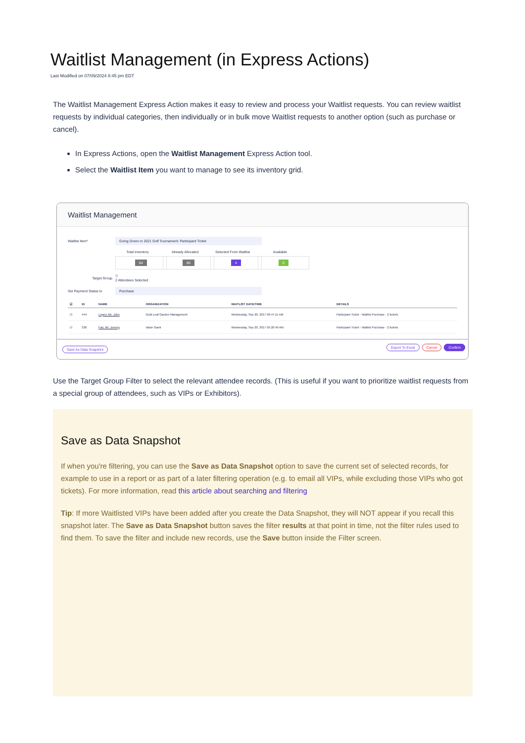Waitlist Management (in Express Actions)
Last Modified on 07/09/2024 8:45 pm EDT
The Waitlist Management Express Action makes it easy to review and process your Waitlist requests. You can review waitlist requests by individual categories, then individually or in bulk move Waitlist requests to another option (such as purchase or cancel).
In Express Actions, open the Waitlist Management Express Action tool.
Select the Waitlist Item you want to manage to see its inventory grid.
Waitlist Management
Waitlist Item*
Going Green in 2021 Golf Tournament: Participant Ticket
Total Inventory
84
Already Allocated
80
Selected From Waitlist
4
Available
0
Target Group
▽
2 Attendees Selected
Set Payment Status to
Purchase
| ☑ | ID | NAME | ORGANIZATION | WAITLIST DATE/TIME | DETAILS |
| --- | --- | --- | --- | --- | --- |
| ☑ | 444 | Lopez, Mr. John | Gold Leaf Garden Management | Wednesday, Sep 20, 2017 06:47:11 AM | Participant Ticket - Waitlist Purchase - 2 tickets |
| ☑ | 336 | Fair, Mr. Jeremy | Value Giant | Wednesday, Sep 20, 2017 05:20:49 AM | Participant Ticket - Waitlist Purchase - 2 tickets |
Save As Data Snapshot Export To Excel Cancel Confirm
Use the Target Group Filter to select the relevant attendee records. (This is useful if you want to prioritize waitlist requests from a special group of attendees, such as VIPs or Exhibitors).
Save as Data Snapshot
If when you're filtering, you can use the Save as Data Snapshot option to save the current set of selected records, for example to use in a report or as part of a later filtering operation (e.g. to email all VIPs, while excluding those VIPs who got tickets). For more information, read this article about searching and filtering
Tip: If more Waitlisted VIPs have been added after you create the Data Snapshot, they will NOT appear if you recall this snapshot later. The Save as Data Snapshot button saves the filter results at that point in time, not the filter rules used to find them. To save the filter and include new records, use the Save button inside the Filter screen.